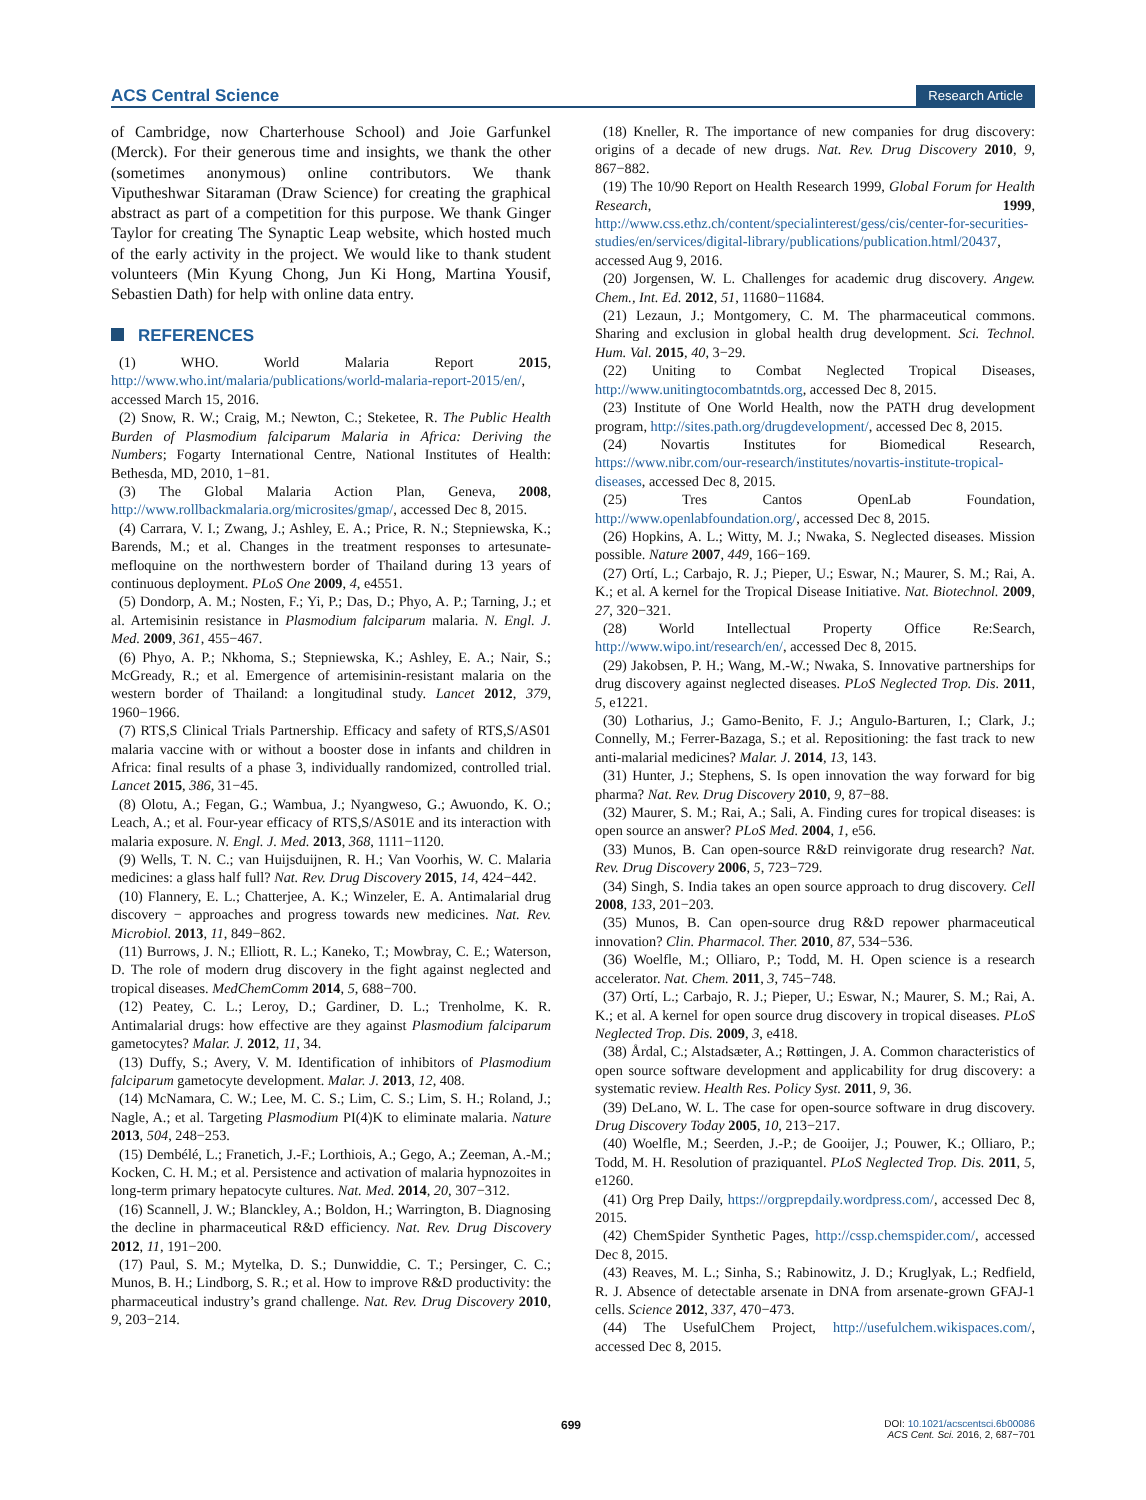ACS Central Science
Research Article
of Cambridge, now Charterhouse School) and Joie Garfunkel (Merck). For their generous time and insights, we thank the other (sometimes anonymous) online contributors. We thank Viputheshwar Sitaraman (Draw Science) for creating the graphical abstract as part of a competition for this purpose. We thank Ginger Taylor for creating The Synaptic Leap website, which hosted much of the early activity in the project. We would like to thank student volunteers (Min Kyung Chong, Jun Ki Hong, Martina Yousif, Sebastien Dath) for help with online data entry.
REFERENCES
(1) WHO. World Malaria Report 2015, http://www.who.int/malaria/publications/world-malaria-report-2015/en/, accessed March 15, 2016.
(2) Snow, R. W.; Craig, M.; Newton, C.; Steketee, R. The Public Health Burden of Plasmodium falciparum Malaria in Africa: Deriving the Numbers; Fogarty International Centre, National Institutes of Health: Bethesda, MD, 2010, 1−81.
(3) The Global Malaria Action Plan, Geneva, 2008, http://www.rollbackmalaria.org/microsites/gmap/, accessed Dec 8, 2015.
(4) Carrara, V. I.; Zwang, J.; Ashley, E. A.; Price, R. N.; Stepniewska, K.; Barends, M.; et al. Changes in the treatment responses to artesunate-mefloquine on the northwestern border of Thailand during 13 years of continuous deployment. PLoS One 2009, 4, e4551.
(5) Dondorp, A. M.; Nosten, F.; Yi, P.; Das, D.; Phyo, A. P.; Tarning, J.; et al. Artemisinin resistance in Plasmodium falciparum malaria. N. Engl. J. Med. 2009, 361, 455−467.
(6) Phyo, A. P.; Nkhoma, S.; Stepniewska, K.; Ashley, E. A.; Nair, S.; McGready, R.; et al. Emergence of artemisinin-resistant malaria on the western border of Thailand: a longitudinal study. Lancet 2012, 379, 1960−1966.
(7) RTS,S Clinical Trials Partnership. Efficacy and safety of RTS,S/AS01 malaria vaccine with or without a booster dose in infants and children in Africa: final results of a phase 3, individually randomized, controlled trial. Lancet 2015, 386, 31−45.
(8) Olotu, A.; Fegan, G.; Wambua, J.; Nyangweso, G.; Awuondo, K. O.; Leach, A.; et al. Four-year efficacy of RTS,S/AS01E and its interaction with malaria exposure. N. Engl. J. Med. 2013, 368, 1111−1120.
(9) Wells, T. N. C.; van Huijsduijnen, R. H.; Van Voorhis, W. C. Malaria medicines: a glass half full? Nat. Rev. Drug Discovery 2015, 14, 424−442.
(10) Flannery, E. L.; Chatterjee, A. K.; Winzeler, E. A. Antimalarial drug discovery − approaches and progress towards new medicines. Nat. Rev. Microbiol. 2013, 11, 849−862.
(11) Burrows, J. N.; Elliott, R. L.; Kaneko, T.; Mowbray, C. E.; Waterson, D. The role of modern drug discovery in the fight against neglected and tropical diseases. MedChemComm 2014, 5, 688−700.
(12) Peatey, C. L.; Leroy, D.; Gardiner, D. L.; Trenholme, K. R. Antimalarial drugs: how effective are they against Plasmodium falciparum gametocytes? Malar. J. 2012, 11, 34.
(13) Duffy, S.; Avery, V. M. Identification of inhibitors of Plasmodium falciparum gametocyte development. Malar. J. 2013, 12, 408.
(14) McNamara, C. W.; Lee, M. C. S.; Lim, C. S.; Lim, S. H.; Roland, J.; Nagle, A.; et al. Targeting Plasmodium PI(4)K to eliminate malaria. Nature 2013, 504, 248−253.
(15) Dembélé, L.; Franetich, J.-F.; Lorthiois, A.; Gego, A.; Zeeman, A.-M.; Kocken, C. H. M.; et al. Persistence and activation of malaria hypnozoites in long-term primary hepatocyte cultures. Nat. Med. 2014, 20, 307−312.
(16) Scannell, J. W.; Blanckley, A.; Boldon, H.; Warrington, B. Diagnosing the decline in pharmaceutical R&D efficiency. Nat. Rev. Drug Discovery 2012, 11, 191−200.
(17) Paul, S. M.; Mytelka, D. S.; Dunwiddie, C. T.; Persinger, C. C.; Munos, B. H.; Lindborg, S. R.; et al. How to improve R&D productivity: the pharmaceutical industry’s grand challenge. Nat. Rev. Drug Discovery 2010, 9, 203−214.
(18) Kneller, R. The importance of new companies for drug discovery: origins of a decade of new drugs. Nat. Rev. Drug Discovery 2010, 9, 867−882.
(19) The 10/90 Report on Health Research 1999, Global Forum for Health Research, 1999, http://www.css.ethz.ch/content/specialinterest/gess/cis/center-for-securities-studies/en/services/digital-library/publications/publication.html/20437, accessed Aug 9, 2016.
(20) Jorgensen, W. L. Challenges for academic drug discovery. Angew. Chem., Int. Ed. 2012, 51, 11680−11684.
(21) Lezaun, J.; Montgomery, C. M. The pharmaceutical commons. Sharing and exclusion in global health drug development. Sci. Technol. Hum. Val. 2015, 40, 3−29.
(22) Uniting to Combat Neglected Tropical Diseases, http://www.unitingtocombatntds.org, accessed Dec 8, 2015.
(23) Institute of One World Health, now the PATH drug development program, http://sites.path.org/drugdevelopment/, accessed Dec 8, 2015.
(24) Novartis Institutes for Biomedical Research, https://www.nibr.com/our-research/institutes/novartis-institute-tropical-diseases, accessed Dec 8, 2015.
(25) Tres Cantos OpenLab Foundation, http://www.openlabfoundation.org/, accessed Dec 8, 2015.
(26) Hopkins, A. L.; Witty, M. J.; Nwaka, S. Neglected diseases. Mission possible. Nature 2007, 449, 166−169.
(27) Ortí, L.; Carbajo, R. J.; Pieper, U.; Eswar, N.; Maurer, S. M.; Rai, A. K.; et al. A kernel for the Tropical Disease Initiative. Nat. Biotechnol. 2009, 27, 320−321.
(28) World Intellectual Property Office Re:Search, http://www.wipo.int/research/en/, accessed Dec 8, 2015.
(29) Jakobsen, P. H.; Wang, M.-W.; Nwaka, S. Innovative partnerships for drug discovery against neglected diseases. PLoS Neglected Trop. Dis. 2011, 5, e1221.
(30) Lotharius, J.; Gamo-Benito, F. J.; Angulo-Barturen, I.; Clark, J.; Connelly, M.; Ferrer-Bazaga, S.; et al. Repositioning: the fast track to new anti-malarial medicines? Malar. J. 2014, 13, 143.
(31) Hunter, J.; Stephens, S. Is open innovation the way forward for big pharma? Nat. Rev. Drug Discovery 2010, 9, 87−88.
(32) Maurer, S. M.; Rai, A.; Sali, A. Finding cures for tropical diseases: is open source an answer? PLoS Med. 2004, 1, e56.
(33) Munos, B. Can open-source R&D reinvigorate drug research? Nat. Rev. Drug Discovery 2006, 5, 723−729.
(34) Singh, S. India takes an open source approach to drug discovery. Cell 2008, 133, 201−203.
(35) Munos, B. Can open-source drug R&D repower pharmaceutical innovation? Clin. Pharmacol. Ther. 2010, 87, 534−536.
(36) Woelfle, M.; Olliaro, P.; Todd, M. H. Open science is a research accelerator. Nat. Chem. 2011, 3, 745−748.
(37) Ortí, L.; Carbajo, R. J.; Pieper, U.; Eswar, N.; Maurer, S. M.; Rai, A. K.; et al. A kernel for open source drug discovery in tropical diseases. PLoS Neglected Trop. Dis. 2009, 3, e418.
(38) Årdal, C.; Alstadsæter, A.; Røttingen, J. A. Common characteristics of open source software development and applicability for drug discovery: a systematic review. Health Res. Policy Syst. 2011, 9, 36.
(39) DeLano, W. L. The case for open-source software in drug discovery. Drug Discovery Today 2005, 10, 213−217.
(40) Woelfle, M.; Seerden, J.-P.; de Gooijer, J.; Pouwer, K.; Olliaro, P.; Todd, M. H. Resolution of praziquantel. PLoS Neglected Trop. Dis. 2011, 5, e1260.
(41) Org Prep Daily, https://orgprepdaily.wordpress.com/, accessed Dec 8, 2015.
(42) ChemSpider Synthetic Pages, http://cssp.chemspider.com/, accessed Dec 8, 2015.
(43) Reaves, M. L.; Sinha, S.; Rabinowitz, J. D.; Kruglyak, L.; Redfield, R. J. Absence of detectable arsenate in DNA from arsenate-grown GFAJ-1 cells. Science 2012, 337, 470−473.
(44) The UsefulChem Project, http://usefulchem.wikispaces.com/, accessed Dec 8, 2015.
699
DOI: 10.1021/acscentsci.6b00086
ACS Cent. Sci. 2016, 2, 687−701